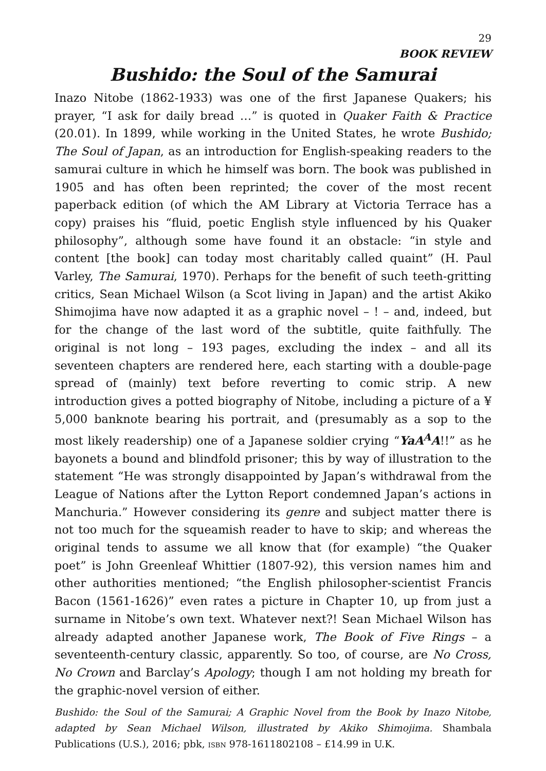29
BOOK REVIEW
Bushido: the Soul of the Samurai
Inazo Nitobe (1862-1933) was one of the first Japanese Quakers; his prayer, “I ask for daily bread …” is quoted in Quaker Faith & Practice (20.01). In 1899, while working in the United States, he wrote Bushido; The Soul of Japan, as an introduction for English-speaking readers to the samurai culture in which he himself was born. The book was published in 1905 and has often been reprinted; the cover of the most recent paperback edition (of which the AM Library at Victoria Terrace has a copy) praises his “fluid, poetic English style influenced by his Quaker philosophy”, although some have found it an obstacle: “in style and content [the book] can today most charitably called quaint” (H. Paul Varley, The Samurai, 1970). Perhaps for the benefit of such teeth-gritting critics, Sean Michael Wilson (a Scot living in Japan) and the artist Akiko Shimojima have now adapted it as a graphic novel – ! – and, indeed, but for the change of the last word of the subtitle, quite faithfully. The original is not long – 193 pages, excluding the index – and all its seventeen chapters are rendered here, each starting with a double-page spread of (mainly) text before reverting to comic strip. A new introduction gives a potted biography of Nitobe, including a picture of a ¥ 5,000 banknote bearing his portrait, and (presumably as a sop to the most likely readership) one of a Japanese soldier crying “YaA<sup>A</sup>A!!” as he bayonets a bound and blindfold prisoner; this by way of illustration to the statement “He was strongly disappointed by Japan’s withdrawal from the League of Nations after the Lytton Report condemned Japan’s actions in Manchuria.” However considering its genre and subject matter there is not too much for the squeamish reader to have to skip; and whereas the original tends to assume we all know that (for example) “the Quaker poet” is John Greenleaf Whittier (1807-92), this version names him and other authorities mentioned; “the English philosopher-scientist Francis Bacon (1561-1626)” even rates a picture in Chapter 10, up from just a surname in Nitobe’s own text. Whatever next?! Sean Michael Wilson has already adapted another Japanese work, The Book of Five Rings – a seventeenth-century classic, apparently. So too, of course, are No Cross, No Crown and Barclay’s Apology; though I am not holding my breath for the graphic-novel version of either.
Bushido: the Soul of the Samurai; A Graphic Novel from the Book by Inazo Nitobe, adapted by Sean Michael Wilson, illustrated by Akiko Shimojima. Shambala Publications (U.S.), 2016; pbk, ISBN 978-1611802108 – £14.99 in U.K.